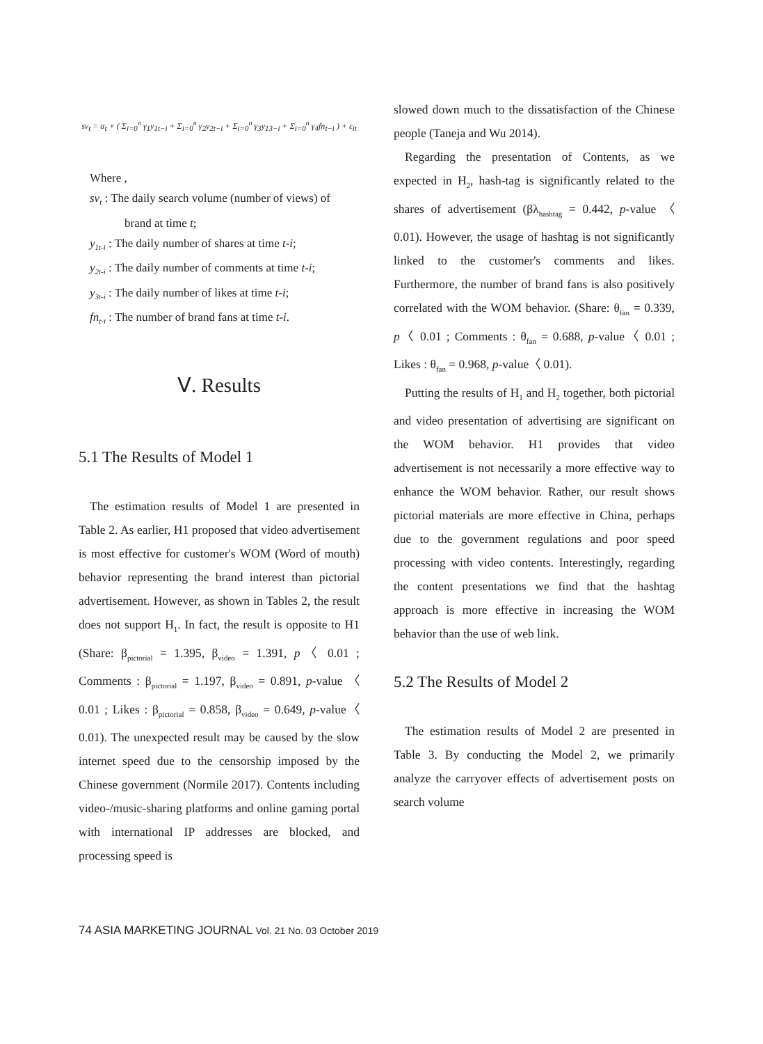sv<sub>t</sub> = α<sub>t</sub> + ( Σ<sub>i=0</sub><sup>n</sup> γ<sub>1</sub>y<sub>1t−i</sub> + Σ<sub>i=0</sub><sup>n</sup> γ<sub>2</sub>y<sub>2t−i</sub> + Σ<sub>i=0</sub><sup>n</sup> γ<sub>3</sub>y<sub>13−i</sub> + Σ<sub>i=0</sub><sup>n</sup> γ<sub>4</sub>fn<sub>t−i</sub> ) + ε<sub>it</sub>
Where ,
sv<sub>t</sub> : The daily search volume (number of views) of brand at time t;
y<sub>1t-i</sub> : The daily number of shares at time t-i;
y<sub>2t-i</sub> : The daily number of comments at time t-i;
y<sub>3t-i</sub> : The daily number of likes at time t-i;
fn<sub>t-i</sub> : The number of brand fans at time t-i.
Ⅴ. Results
5.1 The Results of Model 1
The estimation results of Model 1 are presented in Table 2. As earlier, H1 proposed that video advertisement is most effective for customer's WOM (Word of mouth) behavior representing the brand interest than pictorial advertisement. However, as shown in Tables 2, the result does not support H<sub>1</sub>. In fact, the result is opposite to H1 (Share: β<sub>pictorial</sub> = 1.395, β<sub>video</sub> = 1.391, p〈 0.01 ; Comments : β<sub>pictorial</sub> = 1.197, β<sub>video</sub> = 0.891, p-value 〈 0.01 ; Likes : β<sub>pictorial</sub> = 0.858, β<sub>video</sub> = 0.649, p-value〈 0.01). The unexpected result may be caused by the slow internet speed due to the censorship imposed by the Chinese government (Normile 2017). Contents including video-/music-sharing platforms and online gaming portal with international IP addresses are blocked, and processing speed is
slowed down much to the dissatisfaction of the Chinese people (Taneja and Wu 2014).
Regarding the presentation of Contents, as we expected in H<sub>2</sub>, hash-tag is significantly related to the shares of advertisement (βλ<sub>hashtag</sub> = 0.442, p-value 〈 0.01). However, the usage of hashtag is not significantly linked to the customer's comments and likes. Furthermore, the number of brand fans is also positively correlated with the WOM behavior. (Share: θ<sub>fan</sub> = 0.339, p〈 0.01 ; Comments : θ<sub>fan</sub> = 0.688, p-value〈 0.01 ; Likes : θ<sub>fan</sub> = 0.968, p-value〈 0.01).
Putting the results of H<sub>1</sub> and H<sub>2</sub> together, both pictorial and video presentation of advertising are significant on the WOM behavior. H1 provides that video advertisement is not necessarily a more effective way to enhance the WOM behavior. Rather, our result shows pictorial materials are more effective in China, perhaps due to the government regulations and poor speed processing with video contents. Interestingly, regarding the content presentations we find that the hashtag approach is more effective in increasing the WOM behavior than the use of web link.
5.2 The Results of Model 2
The estimation results of Model 2 are presented in Table 3. By conducting the Model 2, we primarily analyze the carryover effects of advertisement posts on search volume
74 ASIA MARKETING JOURNAL Vol. 21 No. 03 October 2019